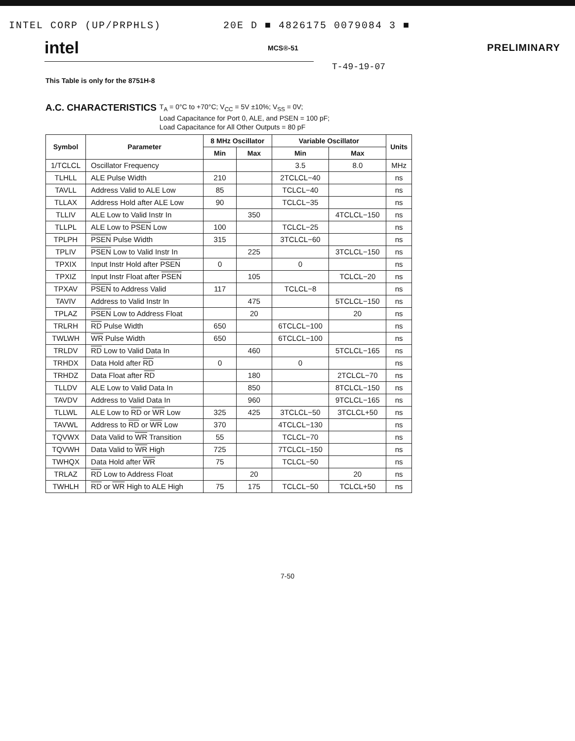INTEL CORP (UP/PRPHLS) 20E D ■ 4826175 0079084 3 ■
intel MCS®-51 PRELIMINARY
T-49-19-07
This Table is only for the 8751H-8
A.C. CHARACTERISTICS
T<sub>A</sub> = 0°C to +70°C; V<sub>CC</sub> = 5V ±10%; V<sub>SS</sub> = 0V;
Load Capacitance for Port 0, ALE, and PSEN = 100 pF;
Load Capacitance for All Other Outputs = 80 pF
| Symbol | Parameter | 8 MHz Oscillator | | Variable Oscillator | | Units |
| --- | --- | --- | --- | --- | --- | --- |
| | | Min | Max | Min | Max | |
| 1/TCLCL | Oscillator Frequency | | | 3.5 | 8.0 | MHz |
| TLHLL | ALE Pulse Width | 210 | | 2TCLCL−40 | | ns |
| TAVLL | Address Valid to ALE Low | 85 | | TCLCL−40 | | ns |
| TLLAX | Address Hold after ALE Low | 90 | | TCLCL−35 | | ns |
| TLLIV | ALE Low to Valid Instr In | | 350 | | 4TCLCL−150 | ns |
| TLLPL | ALE Low to PSEN Low | 100 | | TCLCL−25 | | ns |
| TPLPH | PSEN Pulse Width | 315 | | 3TCLCL−60 | | ns |
| TPLIV | PSEN Low to Valid Instr In | | 225 | | 3TCLCL−150 | ns |
| TPXIX | Input Instr Hold after PSEN | 0 | | 0 | | ns |
| TPXIZ | Input Instr Float after PSEN | | 105 | | TCLCL−20 | ns |
| TPXAV | PSEN to Address Valid | 117 | | TCLCL−8 | | ns |
| TAVIV | Address to Valid Instr In | | 475 | | 5TCLCL−150 | ns |
| TPLAZ | PSEN Low to Address Float | | 20 | | 20 | ns |
| TRLRH | RD Pulse Width | 650 | | 6TCLCL−100 | | ns |
| TWLWH | WR Pulse Width | 650 | | 6TCLCL−100 | | ns |
| TRLDV | RD Low to Valid Data In | | 460 | | 5TCLCL−165 | ns |
| TRHDX | Data Hold after RD | 0 | | 0 | | ns |
| TRHDZ | Data Float after RD | | 180 | | 2TCLCL−70 | ns |
| TLLDV | ALE Low to Valid Data In | | 850 | | 8TCLCL−150 | ns |
| TAVDV | Address to Valid Data In | | 960 | | 9TCLCL−165 | ns |
| TLLWL | ALE Low to RD or WR Low | 325 | 425 | 3TCLCL−50 | 3TCLCL+50 | ns |
| TAVWL | Address to RD or WR Low | 370 | | 4TCLCL−130 | | ns |
| TQVWX | Data Valid to WR Transition | 55 | | TCLCL−70 | | ns |
| TQVWH | Data Valid to WR High | 725 | | 7TCLCL−150 | | ns |
| TWHQX | Data Hold after WR | 75 | | TCLCL−50 | | ns |
| TRLAZ | RD Low to Address Float | | 20 | | 20 | ns |
| TWHLH | RD or WR High to ALE High | 75 | 175 | TCLCL−50 | TCLCL+50 | ns |
7-50